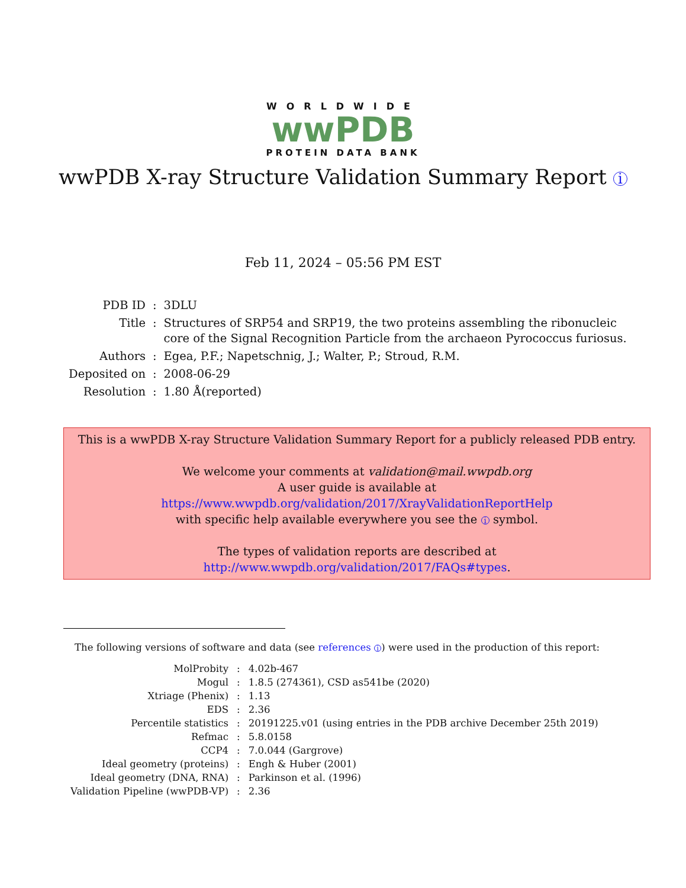WORLDWIDE
wwPDB
PROTEIN DATA BANK
wwPDB X-ray Structure Validation Summary Report i
Feb 11, 2024 – 05:56 PM EST
| PDB ID | : | 3DLU |
| Title | : | Structures of SRP54 and SRP19, the two proteins assembling the ribonucleic core of the Signal Recognition Particle from the archaeon Pyrococcus furiosus. |
| Authors | : | Egea, P.F.; Napetschnig, J.; Walter, P.; Stroud, R.M. |
| Deposited on | : | 2008-06-29 |
| Resolution | : | 1.80 Å(reported) |
This is a wwPDB X-ray Structure Validation Summary Report for a publicly released PDB entry.
We welcome your comments at validation@mail.wwpdb.org
A user guide is available at
https://www.wwpdb.org/validation/2017/XrayValidationReportHelp
with specific help available everywhere you see the i symbol.
The types of validation reports are described at
http://www.wwpdb.org/validation/2017/FAQs#types.
The following versions of software and data (see references i) were used in the production of this report:
| MolProbity | : | 4.02b-467 |
| Mogul | : | 1.8.5 (274361), CSD as541be (2020) |
| Xtriage (Phenix) | : | 1.13 |
| EDS | : | 2.36 |
| Percentile statistics | : | 20191225.v01 (using entries in the PDB archive December 25th 2019) |
| Refmac | : | 5.8.0158 |
| CCP4 | : | 7.0.044 (Gargrove) |
| Ideal geometry (proteins) | : | Engh & Huber (2001) |
| Ideal geometry (DNA, RNA) | : | Parkinson et al. (1996) |
| Validation Pipeline (wwPDB-VP) | : | 2.36 |